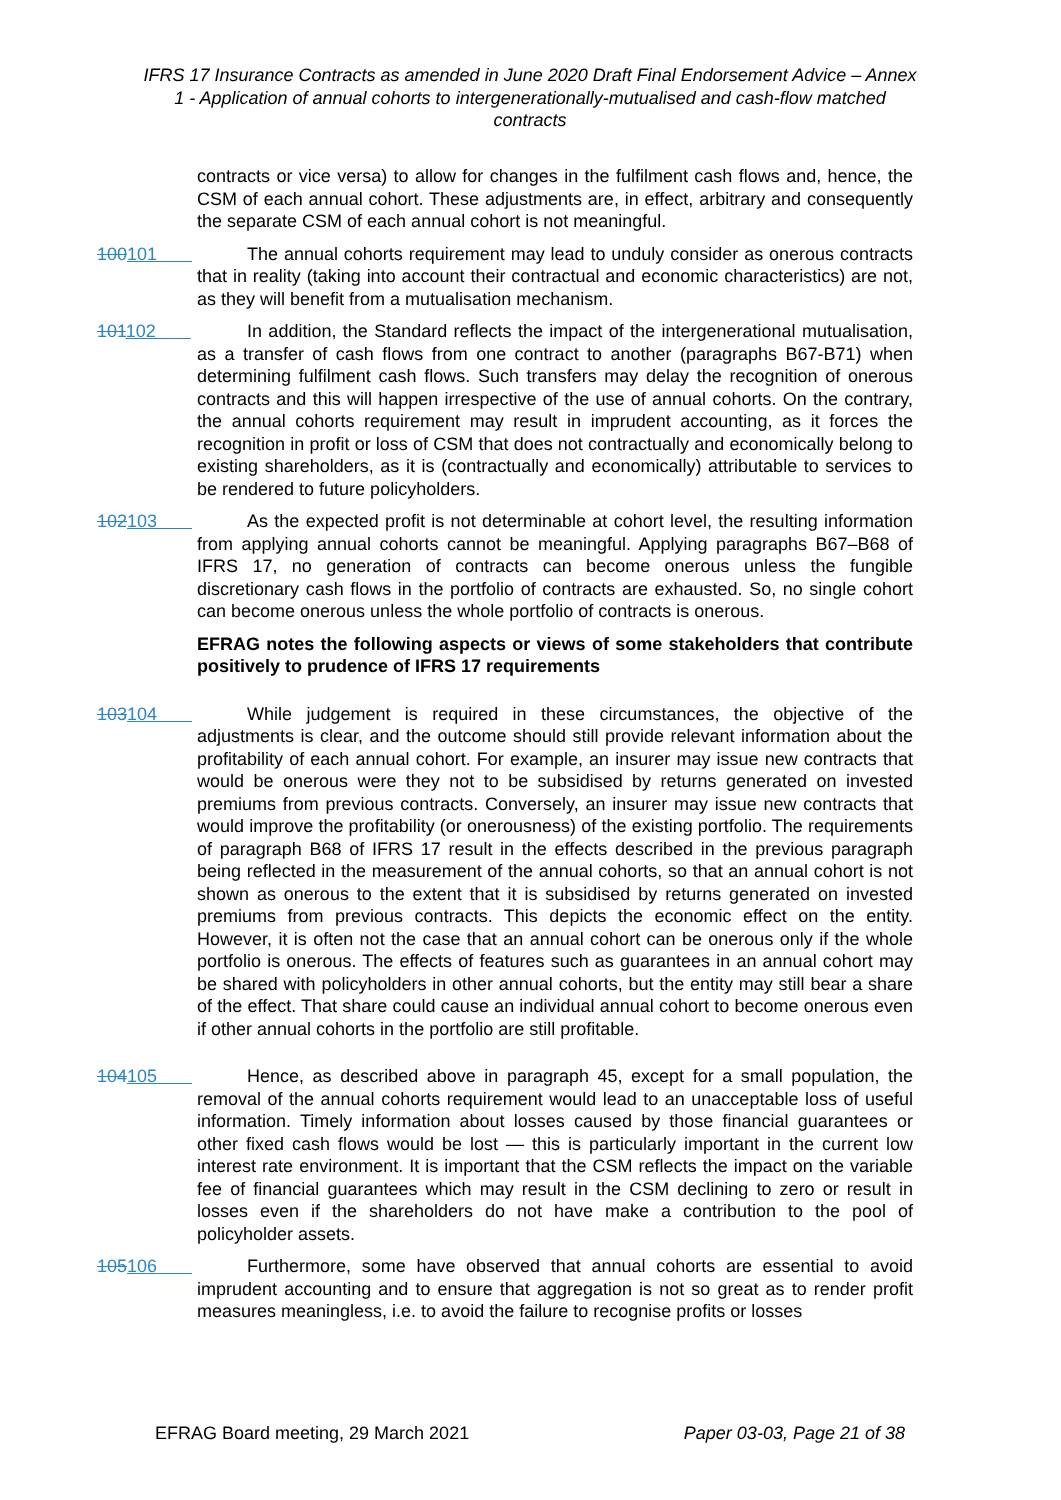IFRS 17 Insurance Contracts as amended in June 2020 Draft Final Endorsement Advice – Annex 1 - Application of annual cohorts to intergenerationally-mutualised and cash-flow matched contracts
contracts or vice versa) to allow for changes in the fulfilment cash flows and, hence, the CSM of each annual cohort. These adjustments are, in effect, arbitrary and consequently the separate CSM of each annual cohort is not meaningful.
100101 The annual cohorts requirement may lead to unduly consider as onerous contracts that in reality (taking into account their contractual and economic characteristics) are not, as they will benefit from a mutualisation mechanism.
101102 In addition, the Standard reflects the impact of the intergenerational mutualisation, as a transfer of cash flows from one contract to another (paragraphs B67-B71) when determining fulfilment cash flows. Such transfers may delay the recognition of onerous contracts and this will happen irrespective of the use of annual cohorts. On the contrary, the annual cohorts requirement may result in imprudent accounting, as it forces the recognition in profit or loss of CSM that does not contractually and economically belong to existing shareholders, as it is (contractually and economically) attributable to services to be rendered to future policyholders.
102103 As the expected profit is not determinable at cohort level, the resulting information from applying annual cohorts cannot be meaningful. Applying paragraphs B67–B68 of IFRS 17, no generation of contracts can become onerous unless the fungible discretionary cash flows in the portfolio of contracts are exhausted. So, no single cohort can become onerous unless the whole portfolio of contracts is onerous.
EFRAG notes the following aspects or views of some stakeholders that contribute positively to prudence of IFRS 17 requirements
103104 While judgement is required in these circumstances, the objective of the adjustments is clear, and the outcome should still provide relevant information about the profitability of each annual cohort. For example, an insurer may issue new contracts that would be onerous were they not to be subsidised by returns generated on invested premiums from previous contracts. Conversely, an insurer may issue new contracts that would improve the profitability (or onerousness) of the existing portfolio. The requirements of paragraph B68 of IFRS 17 result in the effects described in the previous paragraph being reflected in the measurement of the annual cohorts, so that an annual cohort is not shown as onerous to the extent that it is subsidised by returns generated on invested premiums from previous contracts. This depicts the economic effect on the entity. However, it is often not the case that an annual cohort can be onerous only if the whole portfolio is onerous. The effects of features such as guarantees in an annual cohort may be shared with policyholders in other annual cohorts, but the entity may still bear a share of the effect. That share could cause an individual annual cohort to become onerous even if other annual cohorts in the portfolio are still profitable.
104105 Hence, as described above in paragraph 45, except for a small population, the removal of the annual cohorts requirement would lead to an unacceptable loss of useful information. Timely information about losses caused by those financial guarantees or other fixed cash flows would be lost — this is particularly important in the current low interest rate environment. It is important that the CSM reflects the impact on the variable fee of financial guarantees which may result in the CSM declining to zero or result in losses even if the shareholders do not have make a contribution to the pool of policyholder assets.
105106 Furthermore, some have observed that annual cohorts are essential to avoid imprudent accounting and to ensure that aggregation is not so great as to render profit measures meaningless, i.e. to avoid the failure to recognise profits or losses
EFRAG Board meeting, 29 March 2021 Paper 03-03, Page 21 of 38